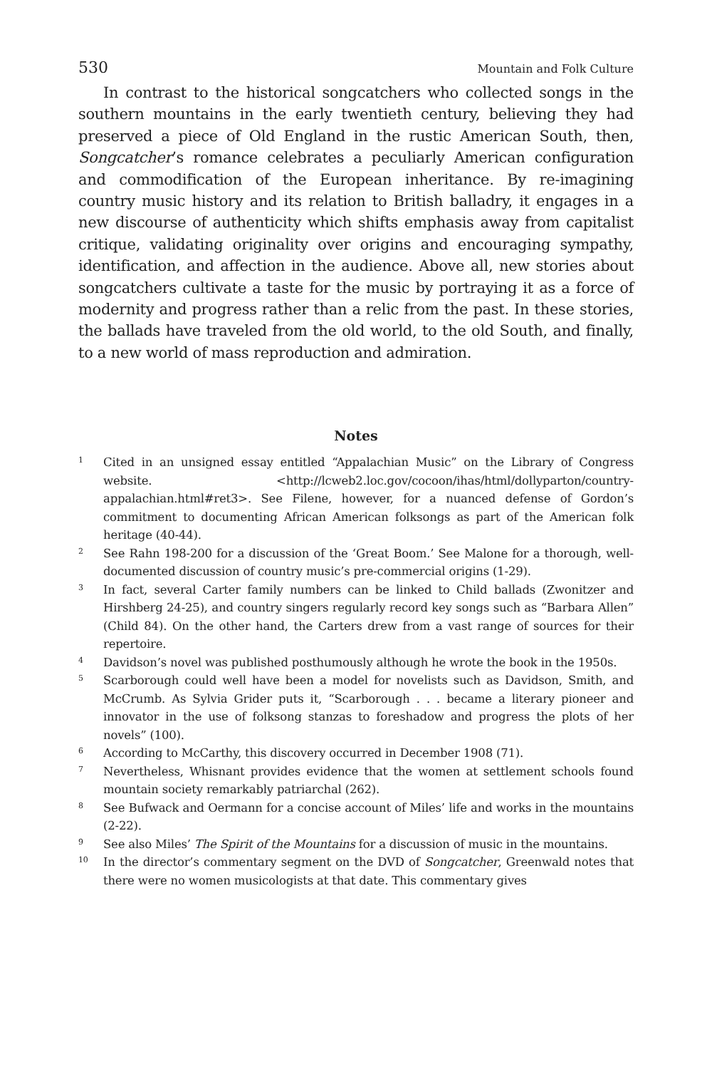530 Mountain and Folk Culture
In contrast to the historical songcatchers who collected songs in the southern mountains in the early twentieth century, believing they had preserved a piece of Old England in the rustic American South, then, Songcatcher’s romance celebrates a peculiarly American configuration and commodification of the European inheritance. By re-imagining country music history and its relation to British balladry, it engages in a new discourse of authenticity which shifts emphasis away from capitalist critique, validating originality over origins and encouraging sympathy, identification, and affection in the audience. Above all, new stories about songcatchers cultivate a taste for the music by portraying it as a force of modernity and progress rather than a relic from the past. In these stories, the ballads have traveled from the old world, to the old South, and finally, to a new world of mass reproduction and admiration.
Notes
<sup>1</sup>
Cited in an unsigned essay entitled “Appalachian Music” on the Library of Congress website. <http://lcweb2.loc.gov/cocoon/ihas/html/dollyparton/country-appalachian.html#ret3>. See Filene, however, for a nuanced defense of Gordon’s commitment to documenting African American folksongs as part of the American folk heritage (40-44).
<sup>2</sup>
See Rahn 198-200 for a discussion of the ‘Great Boom.’ See Malone for a thorough, well-documented discussion of country music’s pre-commercial origins (1-29).
<sup>3</sup>
In fact, several Carter family numbers can be linked to Child ballads (Zwonitzer and Hirshberg 24-25), and country singers regularly record key songs such as “Barbara Allen” (Child 84). On the other hand, the Carters drew from a vast range of sources for their repertoire.
<sup>4</sup>
Davidson’s novel was published posthumously although he wrote the book in the 1950s.
<sup>5</sup>
Scarborough could well have been a model for novelists such as Davidson, Smith, and McCrumb. As Sylvia Grider puts it, “Scarborough . . . became a literary pioneer and innovator in the use of folksong stanzas to foreshadow and progress the plots of her novels” (100).
<sup>6</sup>
According to McCarthy, this discovery occurred in December 1908 (71).
<sup>7</sup>
Nevertheless, Whisnant provides evidence that the women at settlement schools found mountain society remarkably patriarchal (262).
<sup>8</sup>
See Bufwack and Oermann for a concise account of Miles’ life and works in the mountains (2-22).
<sup>9</sup>
See also Miles’ The Spirit of the Mountains for a discussion of music in the mountains.
<sup>10</sup>
In the director’s commentary segment on the DVD of Songcatcher, Greenwald notes that there were no women musicologists at that date. This commentary gives